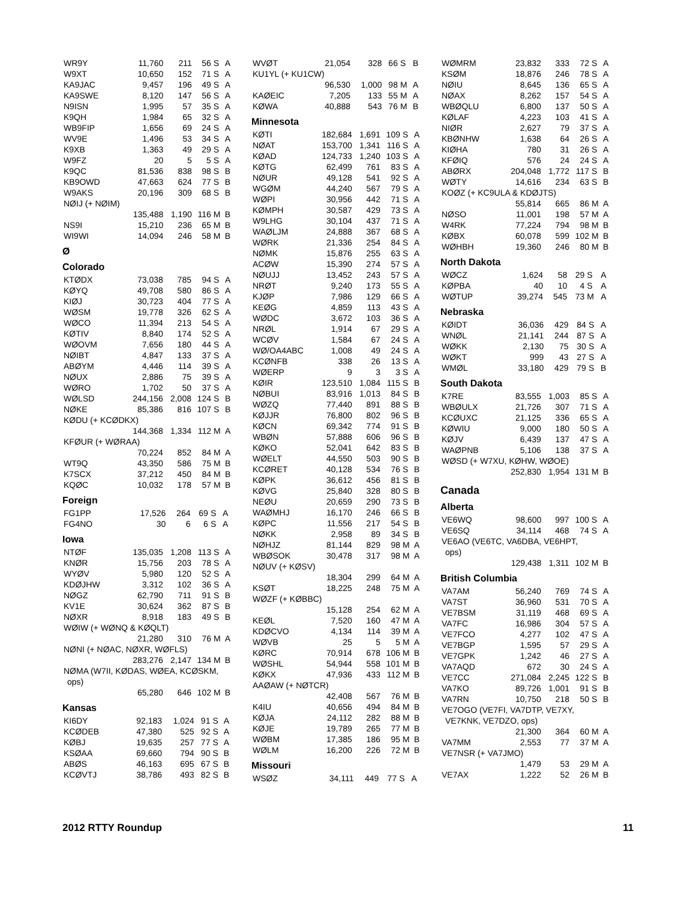| WR9Y | 11,760 | 211 | 56 | S | A |
| W9XT | 10,650 | 152 | 71 | S | A |
| KA9JAC | 9,457 | 196 | 49 | S | A |
| KA9SWE | 8,120 | 147 | 56 | S | A |
| N9ISN | 1,995 | 57 | 35 | S | A |
| K9QH | 1,984 | 65 | 32 | S | A |
| WB9FIP | 1,656 | 69 | 24 | S | A |
| WV9E | 1,496 | 53 | 34 | S | A |
| K9XB | 1,363 | 49 | 29 | S | A |
| W9FZ | 20 | 5 | 5 | S | A |
| K9QC | 81,536 | 838 | 98 | S | B |
| KB9OWD | 47,663 | 624 | 77 | S | B |
| W9AKS | 20,196 | 309 | 68 | S | B |
| NØIJ (+ NØIM) | | | | | |
| | 135,488 | 1,190 | 116 | M | B |
| NS9I | 15,210 | 236 | 65 | M | B |
| WI9WI | 14,094 | 246 | 58 | M | B |
Ø
Colorado
| KTØDX | 73,038 | 785 | 94 | S | A |
| KØYQ | 49,708 | 580 | 86 | S | A |
| KIØJ | 30,723 | 404 | 77 | S | A |
| WØSM | 19,778 | 326 | 62 | S | A |
| WØCO | 11,394 | 213 | 54 | S | A |
| KØTIV | 8,840 | 174 | 52 | S | A |
| WØOVM | 7,656 | 180 | 44 | S | A |
| NØIBT | 4,847 | 133 | 37 | S | A |
| ABØYM | 4,446 | 114 | 39 | S | A |
| NØUX | 2,886 | 75 | 39 | S | A |
| WØRO | 1,702 | 50 | 37 | S | A |
| WØLSD | 244,156 | 2,008 | 124 | S | B |
| NØKE | 85,386 | 816 | 107 | S | B |
| KØDU (+ KCØDKX) | | | | | |
| | 144,368 | 1,334 | 112 | M | A |
| KFØUR (+ WØRAA) | | | | | |
| | 70,224 | 852 | 84 | M | A |
| WT9Q | 43,350 | 586 | 75 | M | B |
| K7SCX | 37,212 | 450 | 84 | M | B |
| KQØC | 10,032 | 178 | 57 | M | B |
Foreign
| FG1PP | 17,526 | 264 | 69 | S | A |
| FG4NO | 30 | 6 | 6 | S | A |
Iowa
| NTØF | 135,035 | 1,208 | 113 | S | A |
| KNØR | 15,756 | 203 | 78 | S | A |
| WYØV | 5,980 | 120 | 52 | S | A |
| KDØJHW | 3,312 | 102 | 36 | S | A |
| NØGZ | 62,790 | 711 | 91 | S | B |
| KV1E | 30,624 | 362 | 87 | S | B |
| NØXR | 8,918 | 183 | 49 | S | B |
| WØIW (+ WØNQ & KØQLT) | | | | | |
| | 21,280 | 310 | 76 | M | A |
| NØNI (+ NØAC, NØXR, WØFLS) | | | | | |
| | 283,276 | 2,147 | 134 | M | B |
| NØMA (W7II, KØDAS, WØEA, KCØSKM, | | | | | |
| ops) | | | | | |
| | 65,280 | 646 | 102 | M | B |
Kansas
| KI6DY | 92,183 | 1,024 | 91 | S | A |
| KCØDEB | 47,380 | 525 | 92 | S | A |
| KØBJ | 19,635 | 257 | 77 | S | A |
| KSØAA | 69,660 | 794 | 90 | S | B |
| ABØS | 46,163 | 695 | 67 | S | B |
| KCØVTJ | 38,786 | 493 | 82 | S | B |
| WVØT | 21,054 | 328 | 66 | S | B |
| KU1YL (+ KU1CW) | | | | | |
| | 96,530 | 1,000 | 98 | M | A |
| KAØEIC | 7,205 | 133 | 55 | M | A |
| KØWA | 40,888 | 543 | 76 | M | B |
Minnesota
| KØTI | 182,684 | 1,691 | 109 | S | A |
| NØAT | 153,700 | 1,341 | 116 | S | A |
| KØAD | 124,733 | 1,240 | 103 | S | A |
| KØTG | 62,499 | 761 | 83 | S | A |
| NØUR | 49,128 | 541 | 92 | S | A |
| WGØM | 44,240 | 567 | 79 | S | A |
| WØPI | 30,956 | 442 | 71 | S | A |
| KØMPH | 30,587 | 429 | 73 | S | A |
| W9LHG | 30,104 | 437 | 71 | S | A |
| WAØLJM | 24,888 | 367 | 68 | S | A |
| WØRK | 21,336 | 254 | 84 | S | A |
| NØMK | 15,876 | 255 | 63 | S | A |
| ACØW | 15,390 | 274 | 57 | S | A |
| NØUJJ | 13,452 | 243 | 57 | S | A |
| NRØT | 9,240 | 173 | 55 | S | A |
| KJØP | 7,986 | 129 | 66 | S | A |
| KEØG | 4,859 | 113 | 43 | S | A |
| WØDC | 3,672 | 103 | 36 | S | A |
| NRØL | 1,914 | 67 | 29 | S | A |
| WCØV | 1,584 | 67 | 24 | S | A |
| WØ/OA4ABC | 1,008 | 49 | 24 | S | A |
| KCØNFB | 338 | 26 | 13 | S | A |
| WØERP | 9 | 3 | 3 | S | A |
| KØIR | 123,510 | 1,084 | 115 | S | B |
| NØBUI | 83,916 | 1,013 | 84 | S | B |
| WØZQ | 77,440 | 891 | 88 | S | B |
| KØJJR | 76,800 | 802 | 96 | S | B |
| KØCN | 69,342 | 774 | 91 | S | B |
| WBØN | 57,888 | 606 | 96 | S | B |
| KØKO | 52,041 | 642 | 83 | S | B |
| WØELT | 44,550 | 503 | 90 | S | B |
| KCØRET | 40,128 | 534 | 76 | S | B |
| KØPK | 36,612 | 456 | 81 | S | B |
| KØVG | 25,840 | 328 | 80 | S | B |
| NEØU | 20,659 | 290 | 73 | S | B |
| WAØMHJ | 16,170 | 246 | 66 | S | B |
| KØPC | 11,556 | 217 | 54 | S | B |
| NØKK | 2,958 | 89 | 34 | S | B |
| NØHJZ | 81,144 | 829 | 98 | M | A |
| WBØSOK | 30,478 | 317 | 98 | M | A |
| NØUV (+ KØSV) | | | | | |
| | 18,304 | 299 | 64 | M | A |
| KSØT | 18,225 | 248 | 75 | M | A |
| WØZF (+ KØBBC) | | | | | |
| | 15,128 | 254 | 62 | M | A |
| KEØL | 7,520 | 160 | 47 | M | A |
| KDØCVO | 4,134 | 114 | 39 | M | A |
| WØVB | 25 | 5 | 5 | M | A |
| KØRC | 70,914 | 678 | 106 | M | B |
| WØSHL | 54,944 | 558 | 101 | M | B |
| KØKX | 47,936 | 433 | 112 | M | B |
| AAØAW (+ NØTCR) | | | | | |
| | 42,408 | 567 | 76 | M | B |
| K4IU | 40,656 | 494 | 84 | M | B |
| KØJA | 24,112 | 282 | 88 | M | B |
| KØJE | 19,789 | 265 | 77 | M | B |
| WØBM | 17,385 | 186 | 95 | M | B |
| WØLM | 16,200 | 226 | 72 | M | B |
Missouri
| WSØZ | 34,111 | 449 | 77 | S | A |
| WØMRM | 23,832 | 333 | 72 | S | A |
| KSØM | 18,876 | 246 | 78 | S | A |
| NØIU | 8,645 | 136 | 65 | S | A |
| NØAX | 8,262 | 157 | 54 | S | A |
| WBØQLU | 6,800 | 137 | 50 | S | A |
| KØLAF | 4,223 | 103 | 41 | S | A |
| NIØR | 2,627 | 79 | 37 | S | A |
| KBØNHW | 1,638 | 64 | 26 | S | A |
| KIØHA | 780 | 31 | 26 | S | A |
| KFØIQ | 576 | 24 | 24 | S | A |
| ABØRX | 204,048 | 1,772 | 117 | S | B |
| WØTY | 14,616 | 234 | 63 | S | B |
| KOØZ (+ KC9ULA & KDØJTS) | | | | | |
| | 55,814 | 665 | 86 | M | A |
| NØSO | 11,001 | 198 | 57 | M | A |
| W4RK | 77,224 | 794 | 98 | M | B |
| KØBX | 60,078 | 599 | 102 | M | B |
| WØHBH | 19,360 | 246 | 80 | M | B |
North Dakota
| WØCZ | 1,624 | 58 | 29 | S | A |
| KØPBA | 40 | 10 | 4 | S | A |
| WØTUP | 39,274 | 545 | 73 | M | A |
Nebraska
| KØIDT | 36,036 | 429 | 84 | S | A |
| WNØL | 21,141 | 244 | 87 | S | A |
| WØKK | 2,130 | 75 | 30 | S | A |
| WØKT | 999 | 43 | 27 | S | A |
| WMØL | 33,180 | 429 | 79 | S | B |
South Dakota
| K7RE | 83,555 | 1,003 | 85 | S | A |
| WBØULX | 21,726 | 307 | 71 | S | A |
| KCØUXC | 21,125 | 336 | 65 | S | A |
| KØWIU | 9,000 | 180 | 50 | S | A |
| KØJV | 6,439 | 137 | 47 | S | A |
| WAØPNB | 5,106 | 138 | 37 | S | A |
| WØSD (+ W7XU, KØHW, WØOE) | | | | | |
| | 252,830 | 1,954 | 131 | M | B |
Canada
Alberta
| VE6WQ | 98,600 | 997 | 100 | S | A |
| VE6SQ | 34,114 | 468 | 74 | S | A |
| VE6AO (VE6TC, VA6DBA, VE6HPT, | | | | | |
| ops) | | | | | |
| | 129,438 | 1,311 | 102 | M | B |
British Columbia
| VA7AM | 56,240 | 769 | 74 | S | A |
| VA7ST | 36,960 | 531 | 70 | S | A |
| VE7BSM | 31,119 | 468 | 69 | S | A |
| VA7FC | 16,986 | 304 | 57 | S | A |
| VE7FCO | 4,277 | 102 | 47 | S | A |
| VE7BGP | 1,595 | 57 | 29 | S | A |
| VE7GPK | 1,242 | 46 | 27 | S | A |
| VA7AQD | 672 | 30 | 24 | S | A |
| VE7CC | 271,084 | 2,245 | 122 | S | B |
| VA7KO | 89,726 | 1,001 | 91 | S | B |
| VA7RN | 10,750 | 218 | 50 | S | B |
| VE7OGO (VE7FI, VA7DTP, VE7XY, | | | | | |
| VE7KNK, VE7DZO, ops) | | | | | |
| | 21,300 | 364 | 60 | M | A |
| VA7MM | 2,553 | 77 | 37 | M | A |
| VE7NSR (+ VA7JMO) | | | | | |
| | 1,479 | 53 | 29 | M | A |
| VE7AX | 1,222 | 52 | 26 | M | B |
2012 RTTY Roundup 11